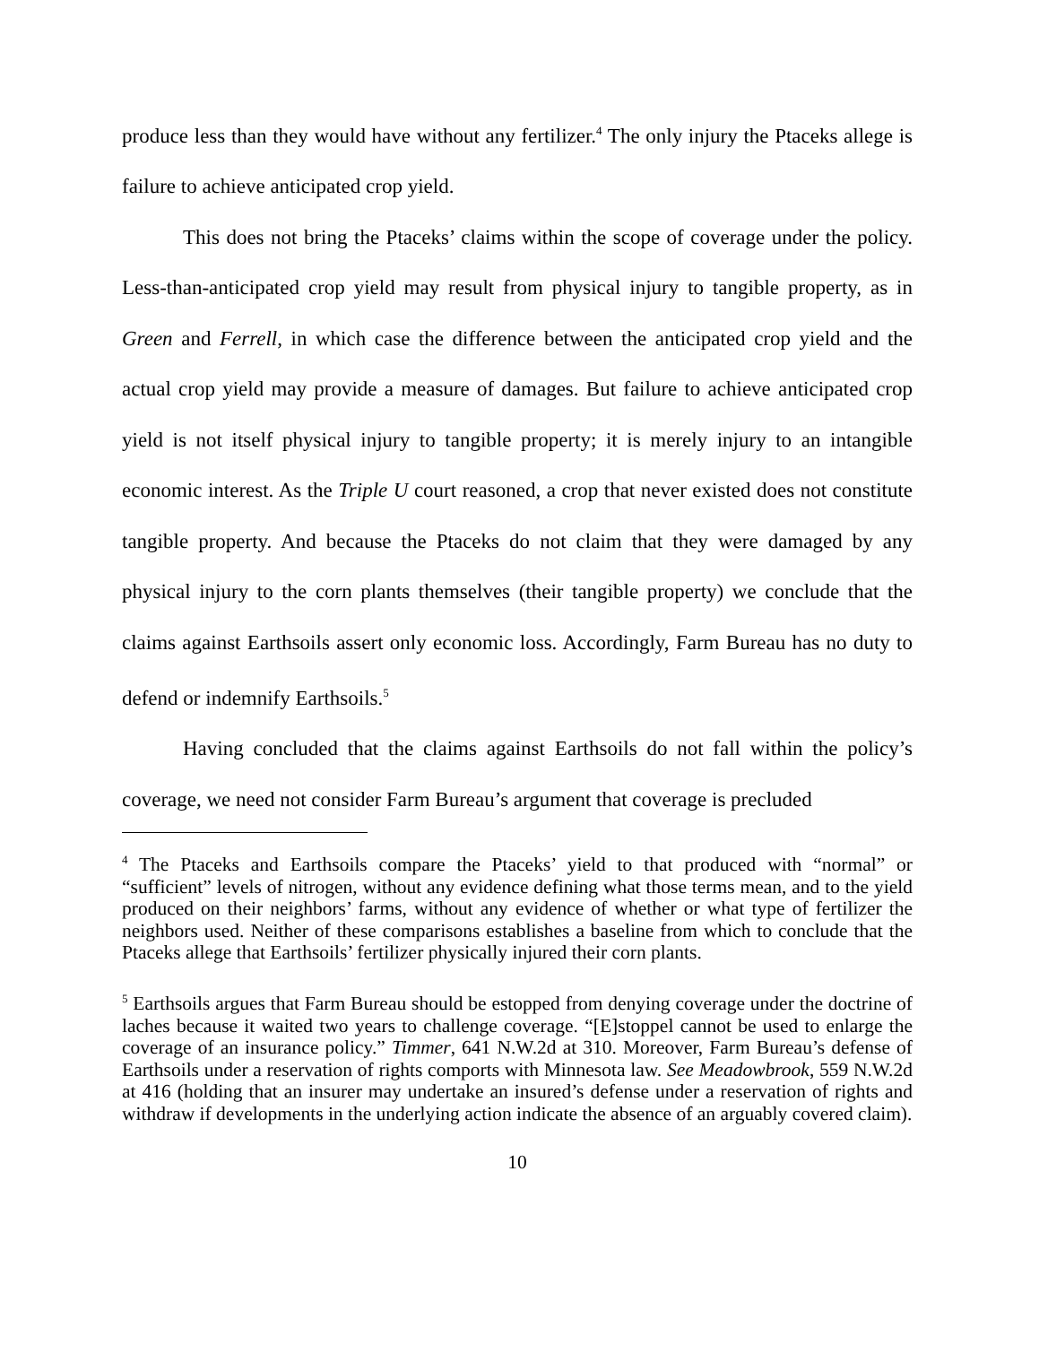produce less than they would have without any fertilizer.<sup>4</sup> The only injury the Ptaceks allege is failure to achieve anticipated crop yield.
This does not bring the Ptaceks’ claims within the scope of coverage under the policy. Less-than-anticipated crop yield may result from physical injury to tangible property, as in Green and Ferrell, in which case the difference between the anticipated crop yield and the actual crop yield may provide a measure of damages. But failure to achieve anticipated crop yield is not itself physical injury to tangible property; it is merely injury to an intangible economic interest. As the Triple U court reasoned, a crop that never existed does not constitute tangible property. And because the Ptaceks do not claim that they were damaged by any physical injury to the corn plants themselves (their tangible property) we conclude that the claims against Earthsoils assert only economic loss. Accordingly, Farm Bureau has no duty to defend or indemnify Earthsoils.<sup>5</sup>
Having concluded that the claims against Earthsoils do not fall within the policy’s coverage, we need not consider Farm Bureau’s argument that coverage is precluded
<sup>4</sup> The Ptaceks and Earthsoils compare the Ptaceks’ yield to that produced with “normal” or “sufficient” levels of nitrogen, without any evidence defining what those terms mean, and to the yield produced on their neighbors’ farms, without any evidence of whether or what type of fertilizer the neighbors used. Neither of these comparisons establishes a baseline from which to conclude that the Ptaceks allege that Earthsoils’ fertilizer physically injured their corn plants.
<sup>5</sup> Earthsoils argues that Farm Bureau should be estopped from denying coverage under the doctrine of laches because it waited two years to challenge coverage. “[E]stoppel cannot be used to enlarge the coverage of an insurance policy.” Timmer, 641 N.W.2d at 310. Moreover, Farm Bureau’s defense of Earthsoils under a reservation of rights comports with Minnesota law. See Meadowbrook, 559 N.W.2d at 416 (holding that an insurer may undertake an insured’s defense under a reservation of rights and withdraw if developments in the underlying action indicate the absence of an arguably covered claim).
10